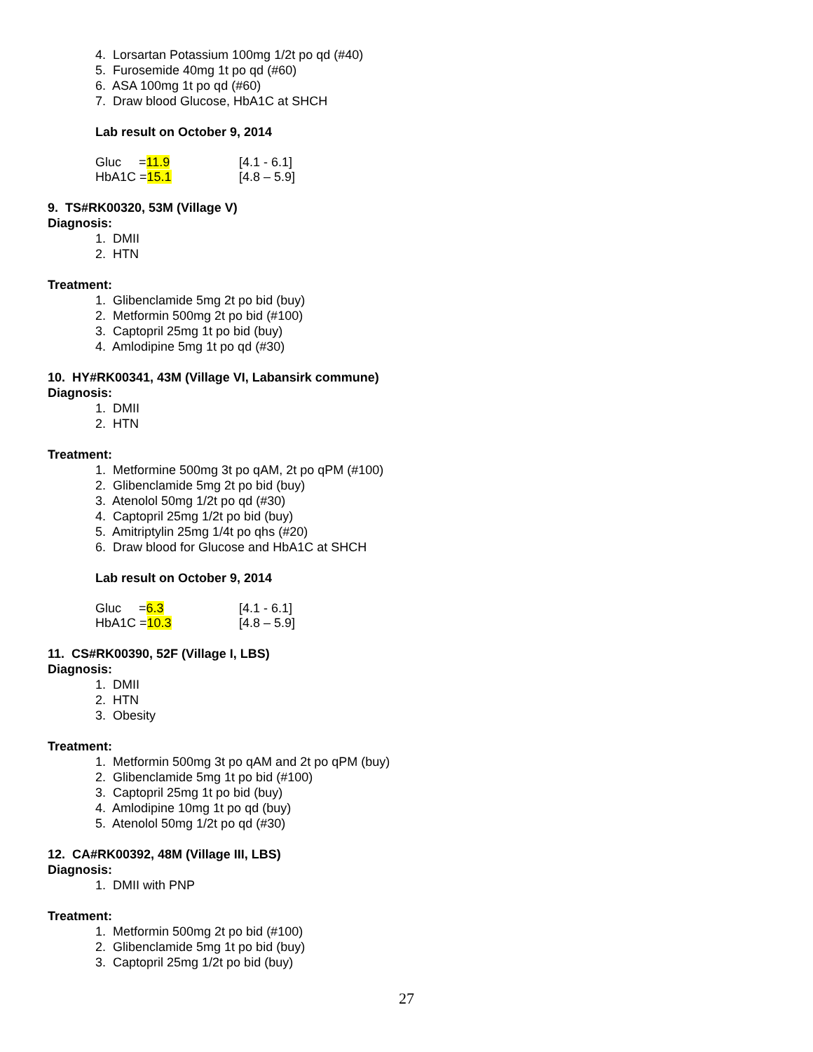4. Lorsartan Potassium 100mg 1/2t po qd (#40)
5. Furosemide 40mg 1t po qd (#60)
6. ASA 100mg 1t po qd (#60)
7. Draw blood Glucose, HbA1C at SHCH
Lab result on October 9, 2014
Gluc =11.9 [4.1 - 6.1]
HbA1C =15.1 [4.8 – 5.9]
9. TS#RK00320, 53M (Village V)
Diagnosis:
1. DMII
2. HTN
Treatment:
1. Glibenclamide 5mg 2t po bid (buy)
2. Metformin 500mg 2t po bid (#100)
3. Captopril 25mg 1t po bid (buy)
4. Amlodipine 5mg 1t po qd (#30)
10. HY#RK00341, 43M (Village VI, Labansirk commune)
Diagnosis:
1. DMII
2. HTN
Treatment:
1. Metformine 500mg 3t po qAM, 2t po qPM (#100)
2. Glibenclamide 5mg 2t po bid (buy)
3. Atenolol 50mg 1/2t po qd (#30)
4. Captopril 25mg 1/2t po bid (buy)
5. Amitriptylin 25mg 1/4t po qhs (#20)
6. Draw blood for Glucose and HbA1C at SHCH
Lab result on October 9, 2014
Gluc =6.3 [4.1 - 6.1]
HbA1C =10.3 [4.8 – 5.9]
11. CS#RK00390, 52F (Village I, LBS)
Diagnosis:
1. DMII
2. HTN
3. Obesity
Treatment:
1. Metformin 500mg 3t po qAM and 2t po qPM (buy)
2. Glibenclamide 5mg 1t po bid (#100)
3. Captopril 25mg 1t po bid (buy)
4. Amlodipine 10mg 1t po qd (buy)
5. Atenolol 50mg 1/2t po qd (#30)
12. CA#RK00392, 48M (Village III, LBS)
Diagnosis:
1. DMII with PNP
Treatment:
1. Metformin 500mg 2t po bid (#100)
2. Glibenclamide 5mg 1t po bid (buy)
3. Captopril 25mg 1/2t po bid (buy)
27